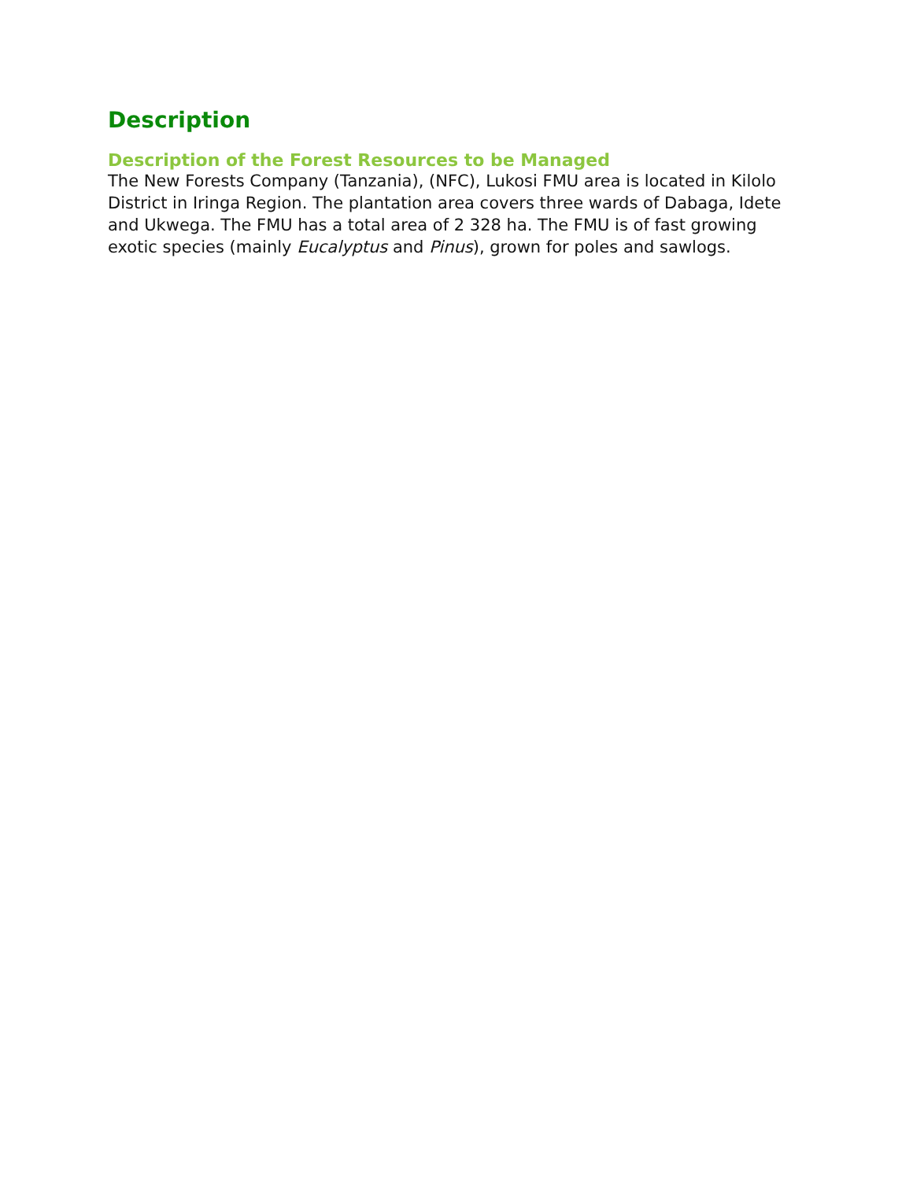Description
Description of the Forest Resources to be Managed
The New Forests Company (Tanzania), (NFC), Lukosi FMU area is located in Kilolo District in Iringa Region. The plantation area covers three wards of Dabaga, Idete and Ukwega. The FMU has a total area of 2 328 ha. The FMU is of fast growing exotic species (mainly Eucalyptus and Pinus), grown for poles and sawlogs.